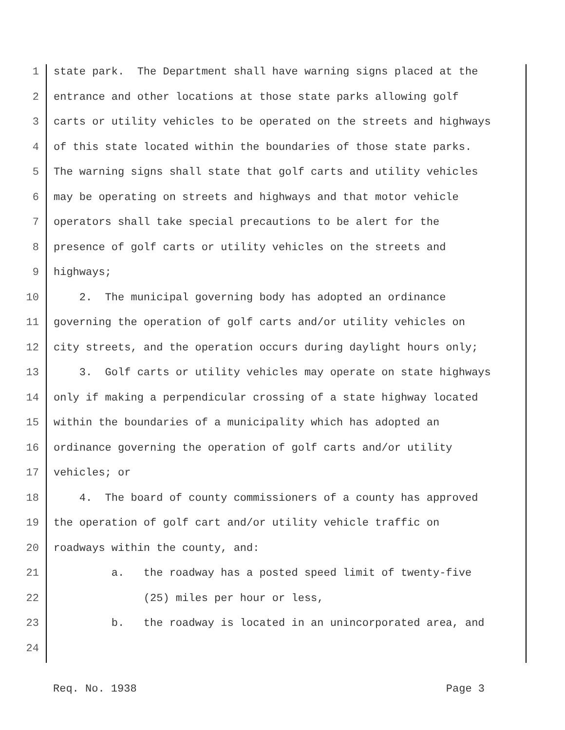1 state park. The Department shall have warning signs placed at the
2 entrance and other locations at those state parks allowing golf
3 carts or utility vehicles to be operated on the streets and highways
4 of this state located within the boundaries of those state parks.
5 The warning signs shall state that golf carts and utility vehicles
6 may be operating on streets and highways and that motor vehicle
7 operators shall take special precautions to be alert for the
8 presence of golf carts or utility vehicles on the streets and
9 highways;
10 2. The municipal governing body has adopted an ordinance
11 governing the operation of golf carts and/or utility vehicles on
12 city streets, and the operation occurs during daylight hours only;
13 3. Golf carts or utility vehicles may operate on state highways
14 only if making a perpendicular crossing of a state highway located
15 within the boundaries of a municipality which has adopted an
16 ordinance governing the operation of golf carts and/or utility
17 vehicles; or
18 4. The board of county commissioners of a county has approved
19 the operation of golf cart and/or utility vehicle traffic on
20 roadways within the county, and:
21 a. the roadway has a posted speed limit of twenty-five
22 (25) miles per hour or less,
23 b. the roadway is located in an unincorporated area, and
24
Req. No. 1938 Page 3